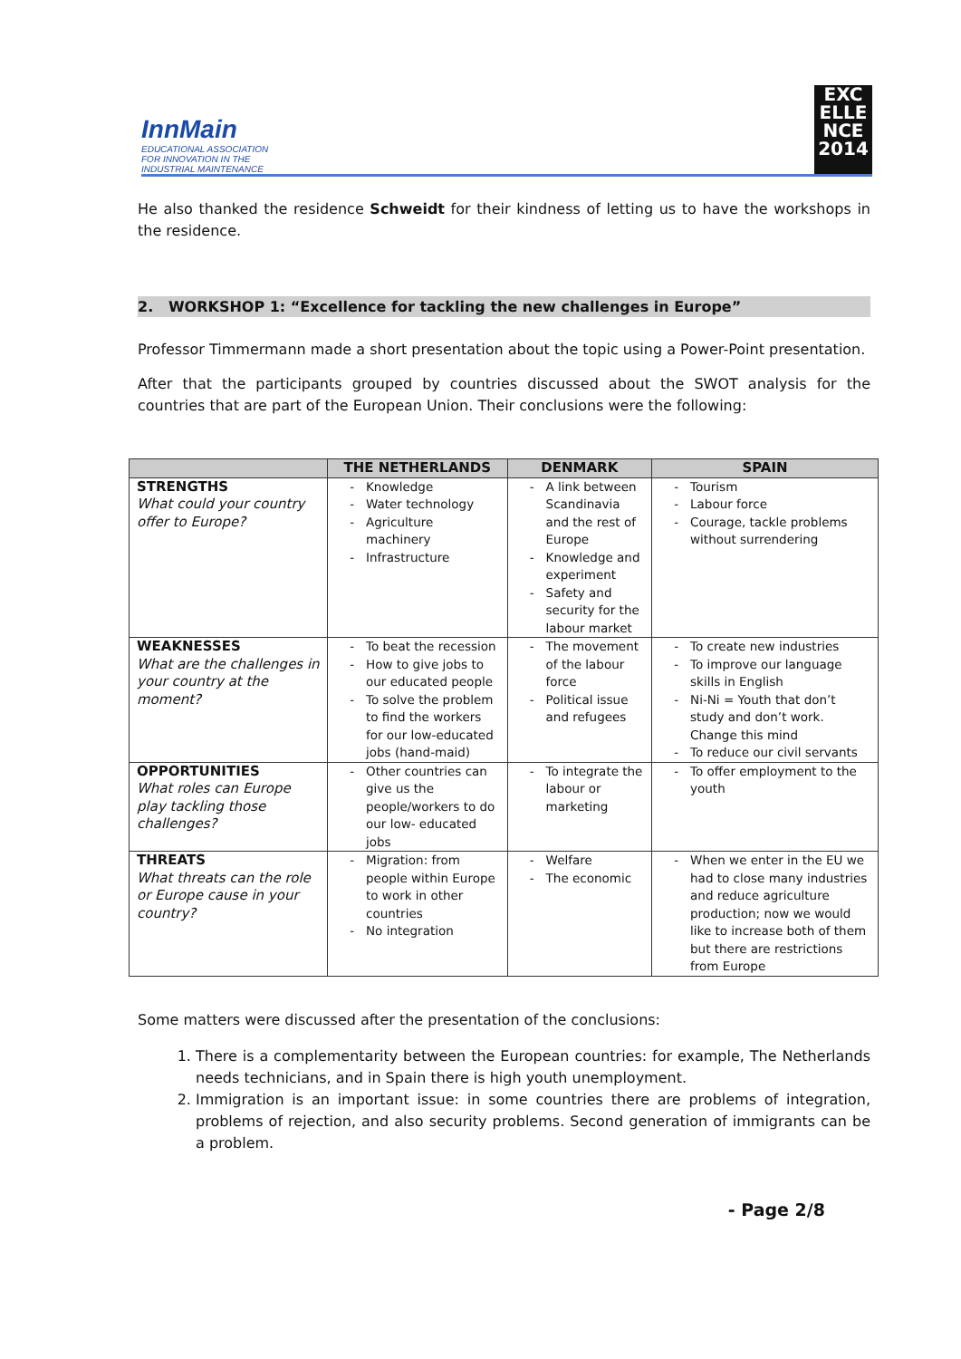InnMain
EDUCATIONAL ASSOCIATION
FOR INNOVATION IN THE
INDUSTRIAL MAINTENANCE
EXC
ELLE
NCE
2014
He also thanked the residence Schweidt for their kindness of letting us to have the workshops in the residence.
2. WORKSHOP 1: “Excellence for tackling the new challenges in Europe”
Professor Timmermann made a short presentation about the topic using a Power-Point presentation.
After that the participants grouped by countries discussed about the SWOT analysis for the countries that are part of the European Union. Their conclusions were the following:
| | THE NETHERLANDS | DENMARK | SPAIN |
| --- | --- | --- | --- |
| STRENGTHS What could your country offer to Europe? | Knowledge Water technology Agriculture machinery Infrastructure | A link between Scandinavia and the rest of Europe Knowledge and experiment Safety and security for the labour market | Tourism Labour force Courage, tackle problems without surrendering |
| WEAKNESSES What are the challenges in your country at the moment? | To beat the recession How to give jobs to our educated people To solve the problem to find the workers for our low-educated jobs (hand-maid) | The movement of the labour force Political issue and refugees | To create new industries To improve our language skills in English Ni-Ni = Youth that don’t study and don’t work. Change this mind To reduce our civil servants |
| OPPORTUNITIES What roles can Europe play tackling those challenges? | Other countries can give us the people/workers to do our low- educated jobs | To integrate the labour or marketing | To offer employment to the youth |
| THREATS What threats can the role or Europe cause in your country? | Migration: from people within Europe to work in other countries No integration | Welfare The economic | When we enter in the EU we had to close many industries and reduce agriculture production; now we would like to increase both of them but there are restrictions from Europe |
Some matters were discussed after the presentation of the conclusions:
1. There is a complementarity between the European countries: for example, The Netherlands needs technicians, and in Spain there is high youth unemployment.
2. Immigration is an important issue: in some countries there are problems of integration, problems of rejection, and also security problems. Second generation of immigrants can be a problem.
- Page 2/8